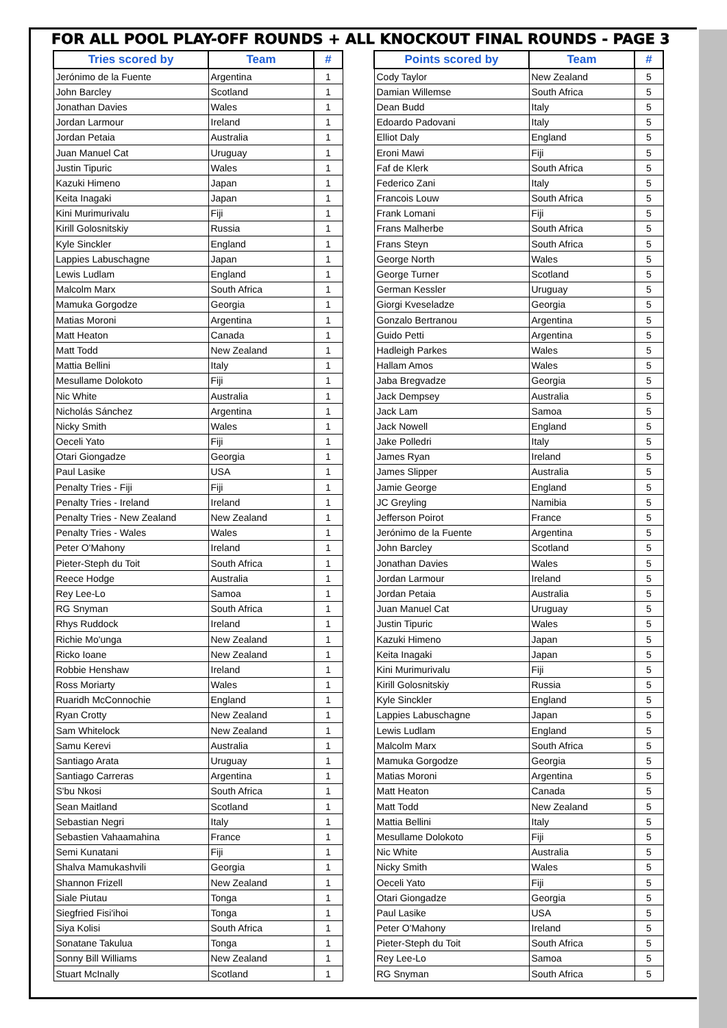FOR ALL POOL PLAY-OFF ROUNDS + ALL KNOCKOUT FINAL ROUNDS - PAGE 3
| Tries scored by | Team | # |
| --- | --- | --- |
| Jerónimo de la Fuente | Argentina | 1 |
| John Barcley | Scotland | 1 |
| Jonathan Davies | Wales | 1 |
| Jordan Larmour | Ireland | 1 |
| Jordan Petaia | Australia | 1 |
| Juan Manuel Cat | Uruguay | 1 |
| Justin Tipuric | Wales | 1 |
| Kazuki Himeno | Japan | 1 |
| Keita Inagaki | Japan | 1 |
| Kini Murimurivalu | Fiji | 1 |
| Kirill Golosnitskiy | Russia | 1 |
| Kyle Sinckler | England | 1 |
| Lappies Labuschagne | Japan | 1 |
| Lewis Ludlam | England | 1 |
| Malcolm Marx | South Africa | 1 |
| Mamuka Gorgodze | Georgia | 1 |
| Matias Moroni | Argentina | 1 |
| Matt Heaton | Canada | 1 |
| Matt Todd | New Zealand | 1 |
| Mattia Bellini | Italy | 1 |
| Mesullame Dolokoto | Fiji | 1 |
| Nic White | Australia | 1 |
| Nicholás Sánchez | Argentina | 1 |
| Nicky Smith | Wales | 1 |
| Oeceli Yato | Fiji | 1 |
| Otari Giongadze | Georgia | 1 |
| Paul Lasike | USA | 1 |
| Penalty Tries - Fiji | Fiji | 1 |
| Penalty Tries - Ireland | Ireland | 1 |
| Penalty Tries - New Zealand | New Zealand | 1 |
| Penalty Tries - Wales | Wales | 1 |
| Peter O'Mahony | Ireland | 1 |
| Pieter-Steph du Toit | South Africa | 1 |
| Reece Hodge | Australia | 1 |
| Rey Lee-Lo | Samoa | 1 |
| RG Snyman | South Africa | 1 |
| Rhys Ruddock | Ireland | 1 |
| Richie Mo'unga | New Zealand | 1 |
| Ricko Ioane | New Zealand | 1 |
| Robbie Henshaw | Ireland | 1 |
| Ross Moriarty | Wales | 1 |
| Ruaridh McConnochie | England | 1 |
| Ryan Crotty | New Zealand | 1 |
| Sam Whitelock | New Zealand | 1 |
| Samu Kerevi | Australia | 1 |
| Santiago Arata | Uruguay | 1 |
| Santiago Carreras | Argentina | 1 |
| S'bu Nkosi | South Africa | 1 |
| Sean Maitland | Scotland | 1 |
| Sebastian Negri | Italy | 1 |
| Sebastien Vahaamahina | France | 1 |
| Semi Kunatani | Fiji | 1 |
| Shalva Mamukashvili | Georgia | 1 |
| Shannon Frizell | New Zealand | 1 |
| Siale Piutau | Tonga | 1 |
| Siegfried Fisi'ihoi | Tonga | 1 |
| Siya Kolisi | South Africa | 1 |
| Sonatane Takulua | Tonga | 1 |
| Sonny Bill Williams | New Zealand | 1 |
| Stuart McInally | Scotland | 1 |
| Points scored by | Team | # |
| --- | --- | --- |
| Cody Taylor | New Zealand | 5 |
| Damian Willemse | South Africa | 5 |
| Dean Budd | Italy | 5 |
| Edoardo Padovani | Italy | 5 |
| Elliot Daly | England | 5 |
| Eroni Mawi | Fiji | 5 |
| Faf de Klerk | South Africa | 5 |
| Federico Zani | Italy | 5 |
| Francois Louw | South Africa | 5 |
| Frank Lomani | Fiji | 5 |
| Frans Malherbe | South Africa | 5 |
| Frans Steyn | South Africa | 5 |
| George North | Wales | 5 |
| George Turner | Scotland | 5 |
| German Kessler | Uruguay | 5 |
| Giorgi Kveseladze | Georgia | 5 |
| Gonzalo Bertranou | Argentina | 5 |
| Guido Petti | Argentina | 5 |
| Hadleigh Parkes | Wales | 5 |
| Hallam Amos | Wales | 5 |
| Jaba Bregvadze | Georgia | 5 |
| Jack Dempsey | Australia | 5 |
| Jack Lam | Samoa | 5 |
| Jack Nowell | England | 5 |
| Jake Polledri | Italy | 5 |
| James Ryan | Ireland | 5 |
| James Slipper | Australia | 5 |
| Jamie George | England | 5 |
| JC Greyling | Namibia | 5 |
| Jefferson Poirot | France | 5 |
| Jerónimo de la Fuente | Argentina | 5 |
| John Barcley | Scotland | 5 |
| Jonathan Davies | Wales | 5 |
| Jordan Larmour | Ireland | 5 |
| Jordan Petaia | Australia | 5 |
| Juan Manuel Cat | Uruguay | 5 |
| Justin Tipuric | Wales | 5 |
| Kazuki Himeno | Japan | 5 |
| Keita Inagaki | Japan | 5 |
| Kini Murimurivalu | Fiji | 5 |
| Kirill Golosnitskiy | Russia | 5 |
| Kyle Sinckler | England | 5 |
| Lappies Labuschagne | Japan | 5 |
| Lewis Ludlam | England | 5 |
| Malcolm Marx | South Africa | 5 |
| Mamuka Gorgodze | Georgia | 5 |
| Matias Moroni | Argentina | 5 |
| Matt Heaton | Canada | 5 |
| Matt Todd | New Zealand | 5 |
| Mattia Bellini | Italy | 5 |
| Mesullame Dolokoto | Fiji | 5 |
| Nic White | Australia | 5 |
| Nicky Smith | Wales | 5 |
| Oeceli Yato | Fiji | 5 |
| Otari Giongadze | Georgia | 5 |
| Paul Lasike | USA | 5 |
| Peter O'Mahony | Ireland | 5 |
| Pieter-Steph du Toit | South Africa | 5 |
| Rey Lee-Lo | Samoa | 5 |
| RG Snyman | South Africa | 5 |